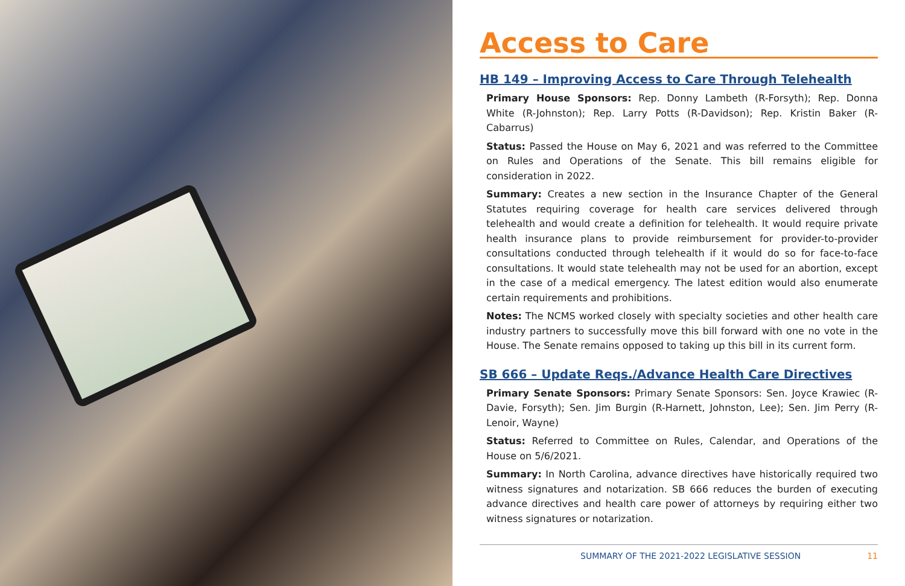Access to Care
HB 149 – Improving Access to Care Through Telehealth
Primary House Sponsors: Rep. Donny Lambeth (R-Forsyth); Rep. Donna White (R-Johnston); Rep. Larry Potts (R-Davidson); Rep. Kristin Baker (R-Cabarrus)
Status: Passed the House on May 6, 2021 and was referred to the Committee on Rules and Operations of the Senate. This bill remains eligible for consideration in 2022.
Summary: Creates a new section in the Insurance Chapter of the General Statutes requiring coverage for health care services delivered through telehealth and would create a definition for telehealth. It would require private health insurance plans to provide reimbursement for provider-to-provider consultations conducted through telehealth if it would do so for face-to-face consultations. It would state telehealth may not be used for an abortion, except in the case of a medical emergency. The latest edition would also enumerate certain requirements and prohibitions.
Notes: The NCMS worked closely with specialty societies and other health care industry partners to successfully move this bill forward with one no vote in the House. The Senate remains opposed to taking up this bill in its current form.
SB 666 – Update Reqs./Advance Health Care Directives
Primary Senate Sponsors: Primary Senate Sponsors: Sen. Joyce Krawiec (R-Davie, Forsyth); Sen. Jim Burgin (R-Harnett, Johnston, Lee); Sen. Jim Perry (R-Lenoir, Wayne)
Status: Referred to Committee on Rules, Calendar, and Operations of the House on 5/6/2021.
Summary: In North Carolina, advance directives have historically required two witness signatures and notarization. SB 666 reduces the burden of executing advance directives and health care power of attorneys by requiring either two witness signatures or notarization.
SUMMARY OF THE 2021-2022 LEGISLATIVE SESSION 11